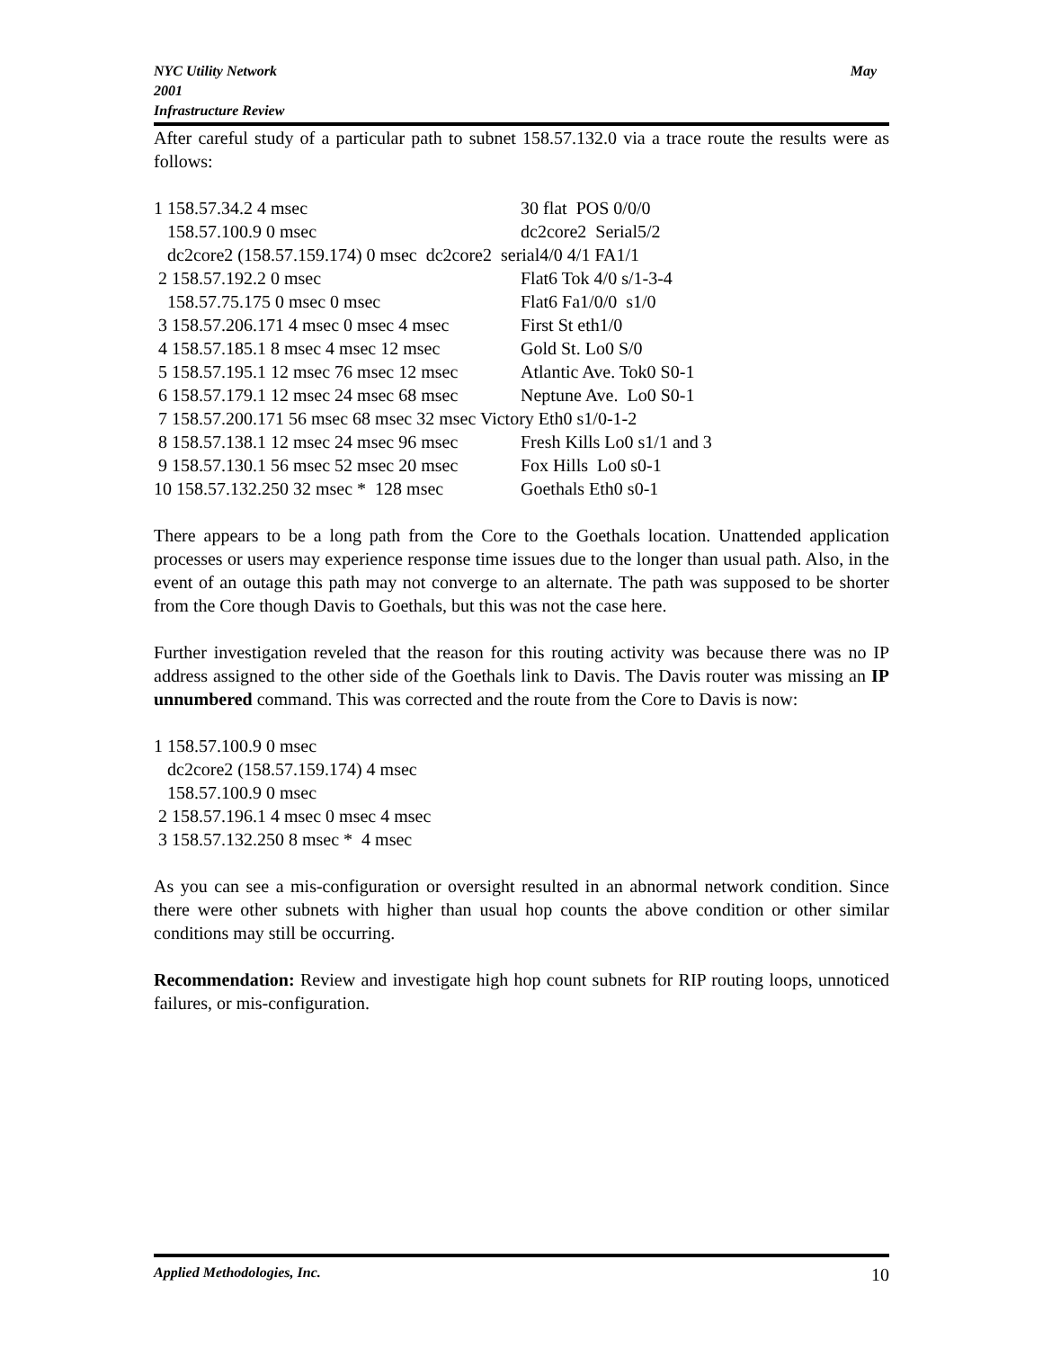NYC Utility Network
2001
Infrastructure Review
May
After careful study of a particular path to subnet 158.57.132.0 via a trace route the results were as follows:
| 1 158.57.34.2 4 msec | 30 flat POS 0/0/0 |
| 158.57.100.9 0 msec | dc2core2 Serial5/2 |
| dc2core2 (158.57.159.174) 0 msec dc2core2 serial4/0 4/1 FA1/1 | |
| 2 158.57.192.2 0 msec | Flat6 Tok 4/0 s/1-3-4 |
| 158.57.75.175 0 msec 0 msec | Flat6 Fa1/0/0 s1/0 |
| 3 158.57.206.171 4 msec 0 msec 4 msec | First St eth1/0 |
| 4 158.57.185.1 8 msec 4 msec 12 msec | Gold St. Lo0 S/0 |
| 5 158.57.195.1 12 msec 76 msec 12 msec | Atlantic Ave. Tok0 S0-1 |
| 6 158.57.179.1 12 msec 24 msec 68 msec | Neptune Ave. Lo0 S0-1 |
| 7 158.57.200.171 56 msec 68 msec 32 msec Victory Eth0 s1/0-1-2 | |
| 8 158.57.138.1 12 msec 24 msec 96 msec | Fresh Kills Lo0 s1/1 and 3 |
| 9 158.57.130.1 56 msec 52 msec 20 msec | Fox Hills Lo0 s0-1 |
| 10 158.57.132.250 32 msec * 128 msec | Goethals Eth0 s0-1 |
There appears to be a long path from the Core to the Goethals location. Unattended application processes or users may experience response time issues due to the longer than usual path. Also, in the event of an outage this path may not converge to an alternate. The path was supposed to be shorter from the Core though Davis to Goethals, but this was not the case here.
Further investigation reveled that the reason for this routing activity was because there was no IP address assigned to the other side of the Goethals link to Davis. The Davis router was missing an IP unnumbered command. This was corrected and the route from the Core to Davis is now:
1 158.57.100.9 0 msec dc2core2 (158.57.159.174) 4 msec 158.57.100.9 0 msec 2 158.57.196.1 4 msec 0 msec 4 msec 3 158.57.132.250 8 msec * 4 msec
As you can see a mis-configuration or oversight resulted in an abnormal network condition. Since there were other subnets with higher than usual hop counts the above condition or other similar conditions may still be occurring.
Recommendation: Review and investigate high hop count subnets for RIP routing loops, unnoticed failures, or mis-configuration.
Applied Methodologies, Inc. 10